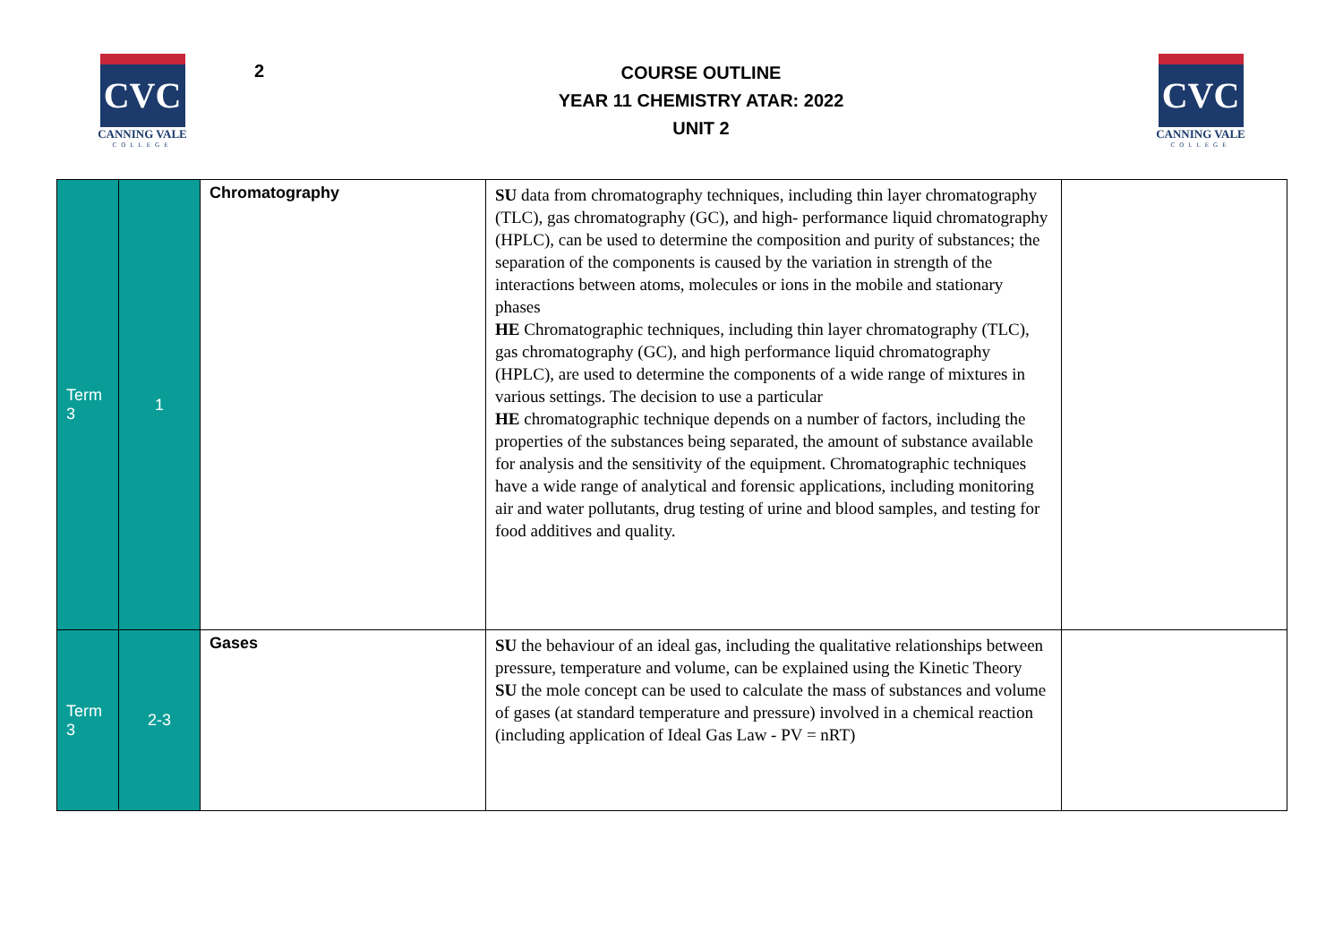CVC
CANNING VALE
COLLEGE
2
COURSE OUTLINE
YEAR 11 CHEMISTRY ATAR: 2022
UNIT 2
CVC
CANNING VALE
COLLEGE
| Term 3 | 1 | Chromatography | SU data from chromatography techniques, including thin layer chromatography (TLC), gas chromatography (GC), and high- performance liquid chromatography (HPLC), can be used to determine the composition and purity of substances; the separation of the components is caused by the variation in strength of the interactions between atoms, molecules or ions in the mobile and stationary phases HE Chromatographic techniques, including thin layer chromatography (TLC), gas chromatography (GC), and high performance liquid chromatography (HPLC), are used to determine the components of a wide range of mixtures in various settings. The decision to use a particular HE chromatographic technique depends on a number of factors, including the properties of the substances being separated, the amount of substance available for analysis and the sensitivity of the equipment. Chromatographic techniques have a wide range of analytical and forensic applications, including monitoring air and water pollutants, drug testing of urine and blood samples, and testing for food additives and quality. | |
| Term 3 | 2-3 | Gases | SU the behaviour of an ideal gas, including the qualitative relationships between pressure, temperature and volume, can be explained using the Kinetic Theory SU the mole concept can be used to calculate the mass of substances and volume of gases (at standard temperature and pressure) involved in a chemical reaction (including application of Ideal Gas Law - PV = nRT) | |